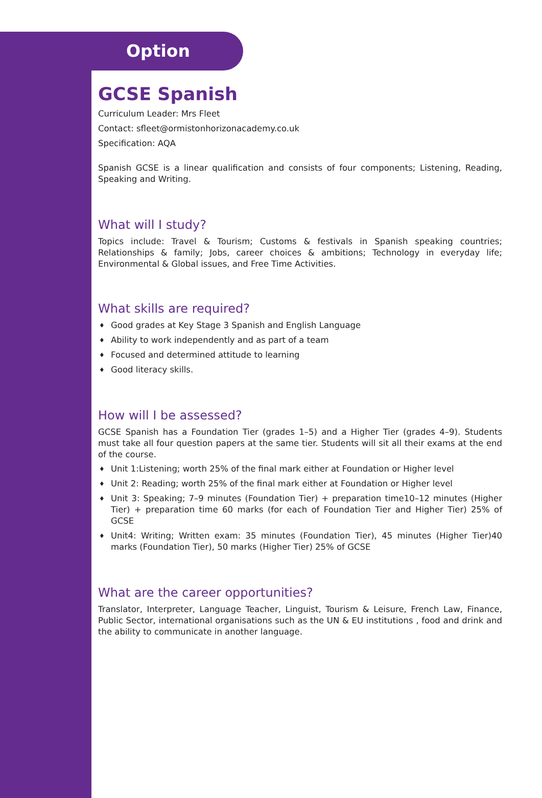Option
GCSE Spanish
Curriculum Leader: Mrs Fleet
Contact: sfleet@ormistonhorizonacademy.co.uk
Specification: AQA
Spanish GCSE is a linear qualification and consists of four components; Listening, Reading, Speaking and Writing.
What will I study?
Topics include: Travel & Tourism; Customs & festivals in Spanish speaking countries; Relationships & family; Jobs, career choices & ambitions; Technology in everyday life; Environmental & Global issues, and Free Time Activities.
What skills are required?
♦ Good grades at Key Stage 3 Spanish and English Language
♦ Ability to work independently and as part of a team
♦ Focused and determined attitude to learning
♦ Good literacy skills.
How will I be assessed?
GCSE Spanish has a Foundation Tier (grades 1–5) and a Higher Tier (grades 4–9). Students must take all four question papers at the same tier. Students will sit all their exams at the end of the course.
♦ Unit 1:Listening; worth 25% of the final mark either at Foundation or Higher level
♦ Unit 2: Reading; worth 25% of the final mark either at Foundation or Higher level
♦ Unit 3: Speaking; 7–9 minutes (Foundation Tier) + preparation time10–12 minutes (Higher Tier) + preparation time 60 marks (for each of Foundation Tier and Higher Tier) 25% of GCSE
♦ Unit4: Writing; Written exam: 35 minutes (Foundation Tier), 45 minutes (Higher Tier)40 marks (Foundation Tier), 50 marks (Higher Tier) 25% of GCSE
What are the career opportunities?
Translator, Interpreter, Language Teacher, Linguist, Tourism & Leisure, French Law, Finance, Public Sector, international organisations such as the UN & EU institutions , food and drink and the ability to communicate in another language.